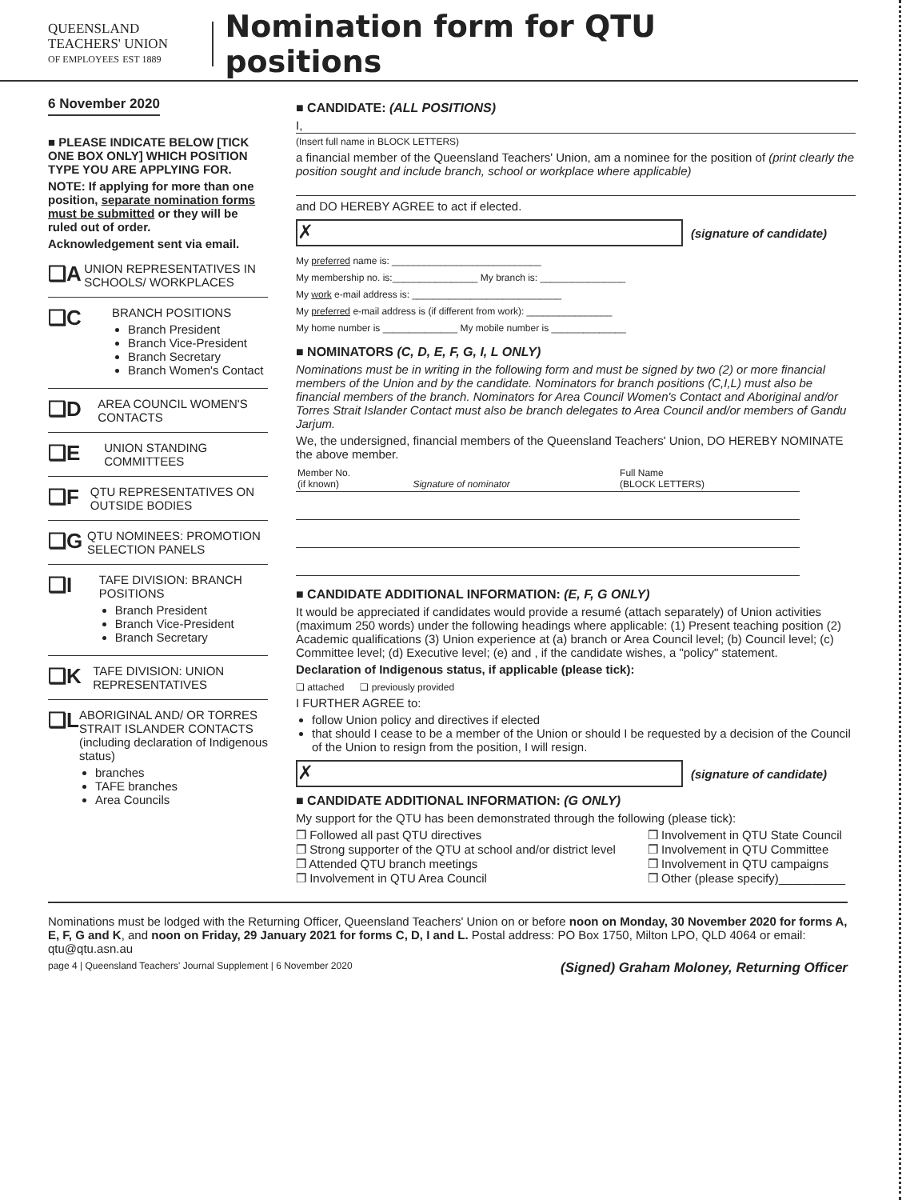QUEENSLAND
TEACHERS' UNION
OF EMPLOYEES EST 1889
Nomination form for QTU positions
6 November 2020
■ PLEASE INDICATE BELOW [TICK ONE BOX ONLY] WHICH POSITION TYPE YOU ARE APPLYING FOR.
NOTE: If applying for more than one position, separate nomination forms must be submitted or they will be ruled out of order.
Acknowledgement sent via email.
❏A
UNION REPRESENTATIVES IN SCHOOLS/ WORKPLACES
❏C
BRANCH POSITIONS
Branch President
Branch Vice-President
Branch Secretary
Branch Women's Contact
❏D
AREA COUNCIL WOMEN'S CONTACTS
❏E
UNION STANDING COMMITTEES
❏F
QTU REPRESENTATIVES ON OUTSIDE BODIES
❏G
QTU NOMINEES: PROMOTION SELECTION PANELS
❏I
TAFE DIVISION: BRANCH POSITIONS
Branch President
Branch Vice-President
Branch Secretary
❏K
TAFE DIVISION: UNION REPRESENTATIVES
❏L
ABORIGINAL AND/ OR TORRES STRAIT ISLANDER CONTACTS (including declaration of Indigenous status)
branches
TAFE branches
Area Councils
■ CANDIDATE: (ALL POSITIONS)
I,
(Insert full name in BLOCK LETTERS)
a financial member of the Queensland Teachers' Union, am a nominee for the position of (print clearly the position sought and include branch, school or workplace where applicable)
and DO HEREBY AGREE to act if elected.
✗
(signature of candidate)
My preferred name is: ____________________________
My membership no. is:________________ My branch is: ________________
My work e-mail address is: ____________________________
My preferred e-mail address is (if different from work): ________________
My home number is ______________ My mobile number is ______________
■ NOMINATORS (C, D, E, F, G, I, L ONLY)
Nominations must be in writing in the following form and must be signed by two (2) or more financial members of the Union and by the candidate. Nominators for branch positions (C,I,L) must also be financial members of the branch. Nominators for Area Council Women's Contact and Aboriginal and/or Torres Strait Islander Contact must also be branch delegates to Area Council and/or members of Gandu Jarjum.
We, the undersigned, financial members of the Queensland Teachers' Union, DO HEREBY NOMINATE the above member.
| Member No. (if known) | Signature of nominator | Full Name (BLOCK LETTERS) |
■ CANDIDATE ADDITIONAL INFORMATION: (E, F, G ONLY)
It would be appreciated if candidates would provide a resumé (attach separately) of Union activities (maximum 250 words) under the following headings where applicable: (1) Present teaching position (2) Academic qualifications (3) Union experience at (a) branch or Area Council level; (b) Council level; (c) Committee level; (d) Executive level; (e) and , if the candidate wishes, a "policy" statement.
Declaration of Indigenous status, if applicable (please tick):
❏ attached ❏ previously provided
I FURTHER AGREE to:
follow Union policy and directives if elected
that should I cease to be a member of the Union or should I be requested by a decision of the Council of the Union to resign from the position, I will resign.
✗
(signature of candidate)
■ CANDIDATE ADDITIONAL INFORMATION: (G ONLY)
My support for the QTU has been demonstrated through the following (please tick):
❒ Followed all past QTU directives
❒ Strong supporter of the QTU at school and/or district level
❒ Attended QTU branch meetings
❒ Involvement in QTU Area Council
❒ Involvement in QTU State Council
❒ Involvement in QTU Committee
❒ Involvement in QTU campaigns
❒ Other (please specify)__________
Nominations must be lodged with the Returning Officer, Queensland Teachers' Union on or before noon on Monday, 30 November 2020 for forms A, E, F, G and K, and noon on Friday, 29 January 2021 for forms C, D, I and L. Postal address: PO Box 1750, Milton LPO, QLD 4064 or email: qtu@qtu.asn.au
page 4 | Queensland Teachers' Journal Supplement | 6 November 2020 (Signed) Graham Moloney, Returning Officer